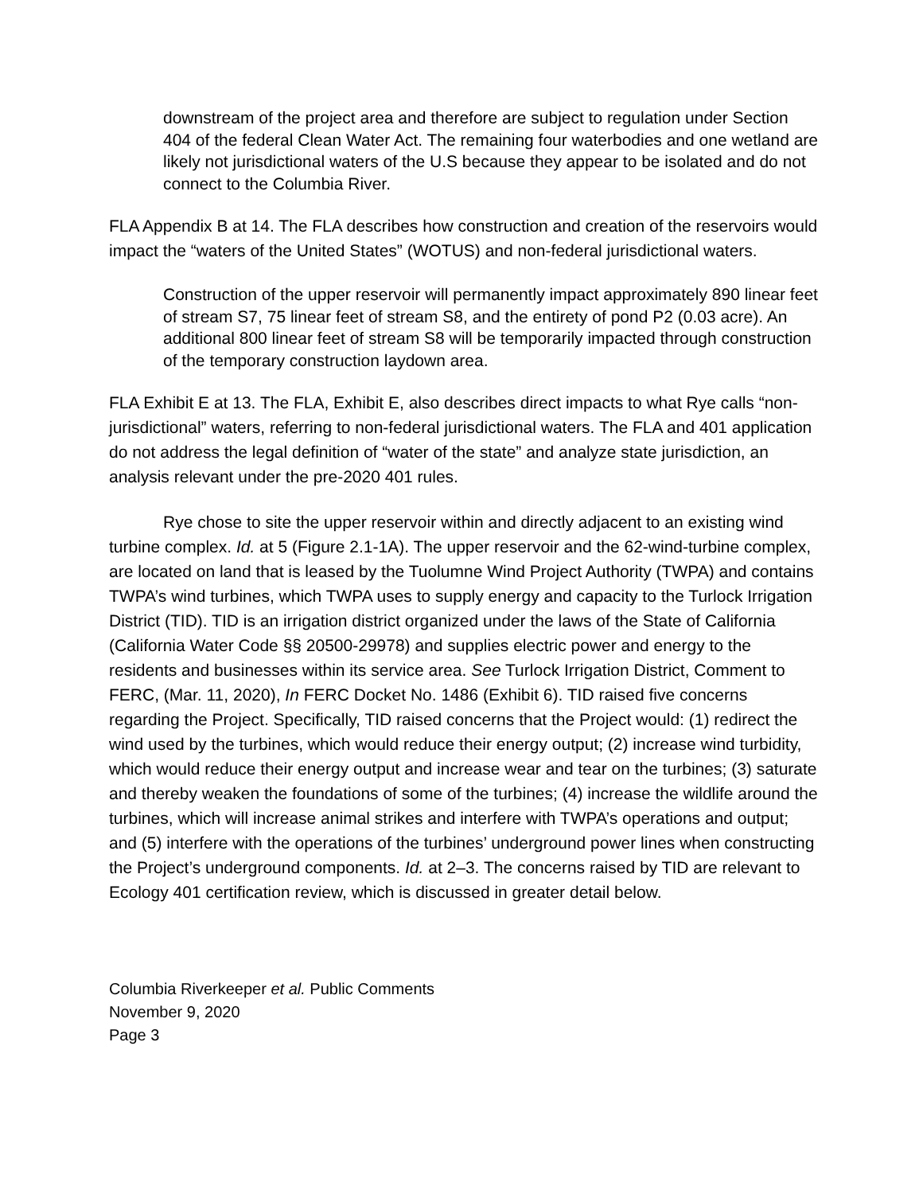downstream of the project area and therefore are subject to regulation under Section 404 of the federal Clean Water Act. The remaining four waterbodies and one wetland are likely not jurisdictional waters of the U.S because they appear to be isolated and do not connect to the Columbia River.
FLA Appendix B at 14. The FLA describes how construction and creation of the reservoirs would impact the “waters of the United States” (WOTUS) and non-federal jurisdictional waters.
Construction of the upper reservoir will permanently impact approximately 890 linear feet of stream S7, 75 linear feet of stream S8, and the entirety of pond P2 (0.03 acre). An additional 800 linear feet of stream S8 will be temporarily impacted through construction of the temporary construction laydown area.
FLA Exhibit E at 13. The FLA, Exhibit E, also describes direct impacts to what Rye calls “non-jurisdictional” waters, referring to non-federal jurisdictional waters. The FLA and 401 application do not address the legal definition of “water of the state” and analyze state jurisdiction, an analysis relevant under the pre-2020 401 rules.
Rye chose to site the upper reservoir within and directly adjacent to an existing wind turbine complex. Id. at 5 (Figure 2.1-1A). The upper reservoir and the 62-wind-turbine complex, are located on land that is leased by the Tuolumne Wind Project Authority (TWPA) and contains TWPA’s wind turbines, which TWPA uses to supply energy and capacity to the Turlock Irrigation District (TID). TID is an irrigation district organized under the laws of the State of California (California Water Code §§ 20500-29978) and supplies electric power and energy to the residents and businesses within its service area. See Turlock Irrigation District, Comment to FERC, (Mar. 11, 2020), In FERC Docket No. 1486 (Exhibit 6). TID raised five concerns regarding the Project. Specifically, TID raised concerns that the Project would: (1) redirect the wind used by the turbines, which would reduce their energy output; (2) increase wind turbidity, which would reduce their energy output and increase wear and tear on the turbines; (3) saturate and thereby weaken the foundations of some of the turbines; (4) increase the wildlife around the turbines, which will increase animal strikes and interfere with TWPA’s operations and output; and (5) interfere with the operations of the turbines’ underground power lines when constructing the Project’s underground components. Id. at 2–3. The concerns raised by TID are relevant to Ecology 401 certification review, which is discussed in greater detail below.
Columbia Riverkeeper et al. Public Comments
November 9, 2020
Page 3